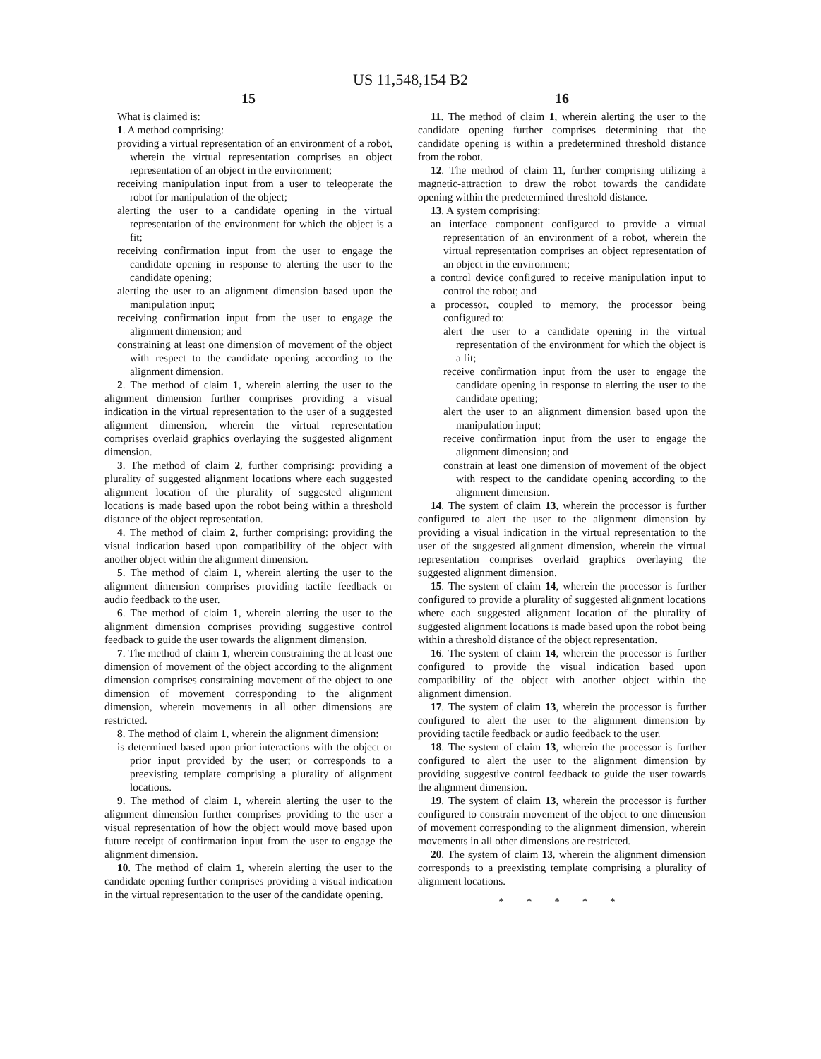US 11,548,154 B2
15
What is claimed is:
1. A method comprising:
providing a virtual representation of an environment of a robot, wherein the virtual representation comprises an object representation of an object in the environment;
receiving manipulation input from a user to teleoperate the robot for manipulation of the object;
alerting the user to a candidate opening in the virtual representation of the environment for which the object is a fit;
receiving confirmation input from the user to engage the candidate opening in response to alerting the user to the candidate opening;
alerting the user to an alignment dimension based upon the manipulation input;
receiving confirmation input from the user to engage the alignment dimension; and
constraining at least one dimension of movement of the object with respect to the candidate opening according to the alignment dimension.
2. The method of claim 1, wherein alerting the user to the alignment dimension further comprises providing a visual indication in the virtual representation to the user of a suggested alignment dimension, wherein the virtual representation comprises overlaid graphics overlaying the suggested alignment dimension.
3. The method of claim 2, further comprising: providing a plurality of suggested alignment locations where each suggested alignment location of the plurality of suggested alignment locations is made based upon the robot being within a threshold distance of the object representation.
4. The method of claim 2, further comprising: providing the visual indication based upon compatibility of the object with another object within the alignment dimension.
5. The method of claim 1, wherein alerting the user to the alignment dimension comprises providing tactile feedback or audio feedback to the user.
6. The method of claim 1, wherein alerting the user to the alignment dimension comprises providing suggestive control feedback to guide the user towards the alignment dimension.
7. The method of claim 1, wherein constraining the at least one dimension of movement of the object according to the alignment dimension comprises constraining movement of the object to one dimension of movement corresponding to the alignment dimension, wherein movements in all other dimensions are restricted.
8. The method of claim 1, wherein the alignment dimension:
is determined based upon prior interactions with the object or prior input provided by the user; or corresponds to a preexisting template comprising a plurality of alignment locations.
9. The method of claim 1, wherein alerting the user to the alignment dimension further comprises providing to the user a visual representation of how the object would move based upon future receipt of confirmation input from the user to engage the alignment dimension.
10. The method of claim 1, wherein alerting the user to the candidate opening further comprises providing a visual indication in the virtual representation to the user of the candidate opening.
16
11. The method of claim 1, wherein alerting the user to the candidate opening further comprises determining that the candidate opening is within a predetermined threshold distance from the robot.
12. The method of claim 11, further comprising utilizing a magnetic-attraction to draw the robot towards the candidate opening within the predetermined threshold distance.
13. A system comprising:
an interface component configured to provide a virtual representation of an environment of a robot, wherein the virtual representation comprises an object representation of an object in the environment;
a control device configured to receive manipulation input to control the robot; and
a processor, coupled to memory, the processor being configured to:
alert the user to a candidate opening in the virtual representation of the environment for which the object is a fit;
receive confirmation input from the user to engage the candidate opening in response to alerting the user to the candidate opening;
alert the user to an alignment dimension based upon the manipulation input;
receive confirmation input from the user to engage the alignment dimension; and
constrain at least one dimension of movement of the object with respect to the candidate opening according to the alignment dimension.
14. The system of claim 13, wherein the processor is further configured to alert the user to the alignment dimension by providing a visual indication in the virtual representation to the user of the suggested alignment dimension, wherein the virtual representation comprises overlaid graphics overlaying the suggested alignment dimension.
15. The system of claim 14, wherein the processor is further configured to provide a plurality of suggested alignment locations where each suggested alignment location of the plurality of suggested alignment locations is made based upon the robot being within a threshold distance of the object representation.
16. The system of claim 14, wherein the processor is further configured to provide the visual indication based upon compatibility of the object with another object within the alignment dimension.
17. The system of claim 13, wherein the processor is further configured to alert the user to the alignment dimension by providing tactile feedback or audio feedback to the user.
18. The system of claim 13, wherein the processor is further configured to alert the user to the alignment dimension by providing suggestive control feedback to guide the user towards the alignment dimension.
19. The system of claim 13, wherein the processor is further configured to constrain movement of the object to one dimension of movement corresponding to the alignment dimension, wherein movements in all other dimensions are restricted.
20. The system of claim 13, wherein the alignment dimension corresponds to a preexisting template comprising a plurality of alignment locations.
* * * * *